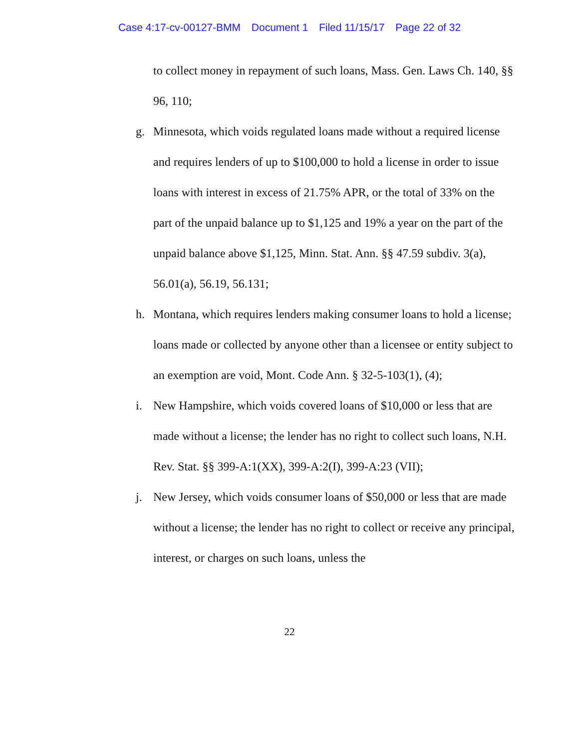Case 4:17-cv-00127-BMM Document 1 Filed 11/15/17 Page 22 of 32
to collect money in repayment of such loans, Mass. Gen. Laws Ch. 140, §§ 96, 110;
g. Minnesota, which voids regulated loans made without a required license and requires lenders of up to $100,000 to hold a license in order to issue loans with interest in excess of 21.75% APR, or the total of 33% on the part of the unpaid balance up to $1,125 and 19% a year on the part of the unpaid balance above $1,125, Minn. Stat. Ann. §§ 47.59 subdiv. 3(a), 56.01(a), 56.19, 56.131;
h. Montana, which requires lenders making consumer loans to hold a license; loans made or collected by anyone other than a licensee or entity subject to an exemption are void, Mont. Code Ann. § 32-5-103(1), (4);
i. New Hampshire, which voids covered loans of $10,000 or less that are made without a license; the lender has no right to collect such loans, N.H. Rev. Stat. §§ 399-A:1(XX), 399-A:2(I), 399-A:23 (VII);
j. New Jersey, which voids consumer loans of $50,000 or less that are made without a license; the lender has no right to collect or receive any principal, interest, or charges on such loans, unless the
22